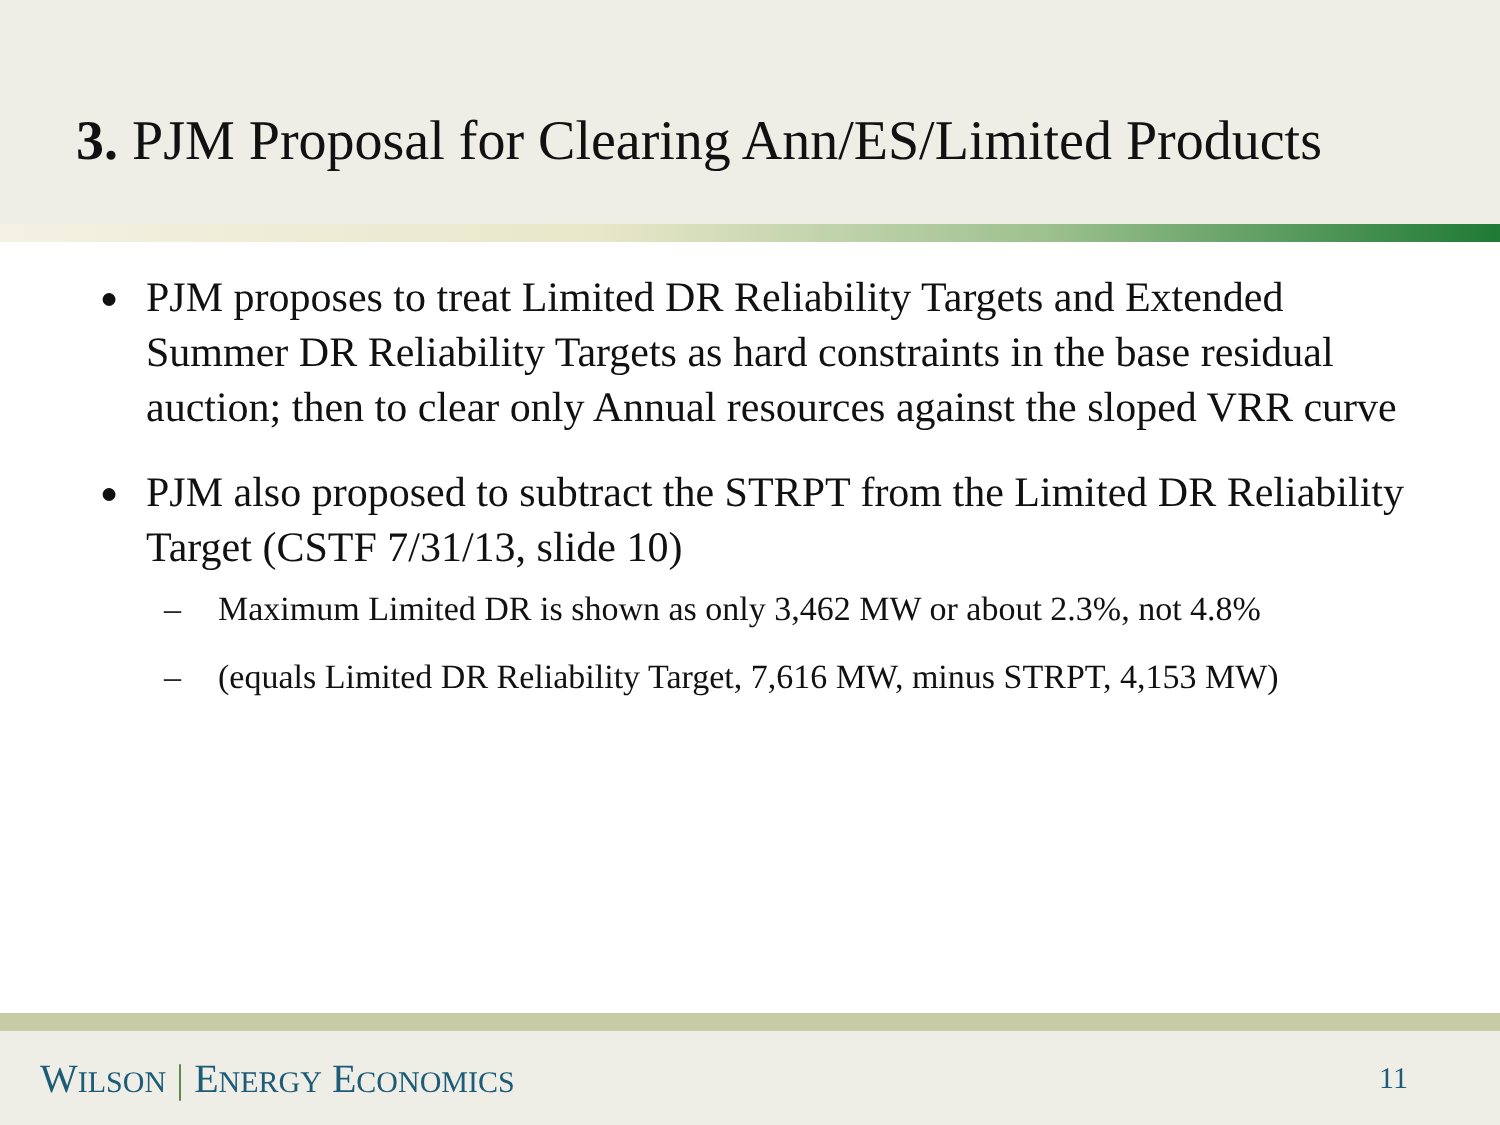3. PJM Proposal for Clearing Ann/ES/Limited Products
● PJM proposes to treat Limited DR Reliability Targets and Extended Summer DR Reliability Targets as hard constraints in the base residual auction; then to clear only Annual resources against the sloped VRR curve
● PJM also proposed to subtract the STRPT from the Limited DR Reliability Target (CSTF 7/31/13, slide 10)
– Maximum Limited DR is shown as only 3,462 MW or about 2.3%, not 4.8%
– (equals Limited DR Reliability Target, 7,616 MW, minus STRPT, 4,153 MW)
WILSON | ENERGY ECONOMICS 11